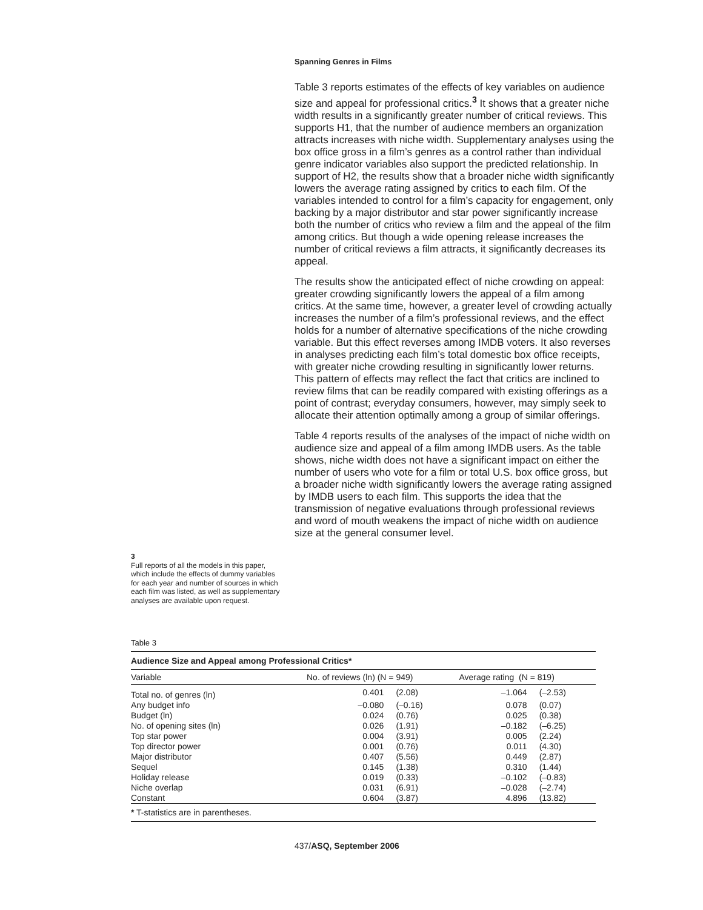Spanning Genres in Films
3
Full reports of all the models in this paper, which include the effects of dummy variables for each year and number of sources in which each film was listed, as well as supplementary analyses are available upon request.
Table 3 reports estimates of the effects of key variables on audience size and appeal for professional critics.<sup>3</sup> It shows that a greater niche width results in a significantly greater number of critical reviews. This supports H1, that the number of audience members an organization attracts increases with niche width. Supplementary analyses using the box office gross in a film’s genres as a control rather than individual genre indicator variables also support the predicted relationship. In support of H2, the results show that a broader niche width significantly lowers the average rating assigned by critics to each film. Of the variables intended to control for a film’s capacity for engagement, only backing by a major distributor and star power significantly increase both the number of critics who review a film and the appeal of the film among critics. But though a wide opening release increases the number of critical reviews a film attracts, it significantly decreases its appeal.
The results show the anticipated effect of niche crowding on appeal: greater crowding significantly lowers the appeal of a film among critics. At the same time, however, a greater level of crowding actually increases the number of a film’s professional reviews, and the effect holds for a number of alternative specifications of the niche crowding variable. But this effect reverses among IMDB voters. It also reverses in analyses predicting each film’s total domestic box office receipts, with greater niche crowding resulting in significantly lower returns. This pattern of effects may reflect the fact that critics are inclined to review films that can be readily compared with existing offerings as a point of contrast; everyday consumers, however, may simply seek to allocate their attention optimally among a group of similar offerings.
Table 4 reports results of the analyses of the impact of niche width on audience size and appeal of a film among IMDB users. As the table shows, niche width does not have a significant impact on either the number of users who vote for a film or total U.S. box office gross, but a broader niche width significantly lowers the average rating assigned by IMDB users to each film. This supports the idea that the transmission of negative evaluations through professional reviews and word of mouth weakens the impact of niche width on audience size at the general consumer level.
Table 3
Audience Size and Appeal among Professional Critics*
| Variable | No. of reviews (ln) (N = 949) | | Average rating (N = 819) | |
| --- | --- | --- | --- | --- |
| Total no. of genres (ln) | 0.401 | (2.08) | –1.064 | (–2.53) |
| Any budget info | –0.080 | (–0.16) | 0.078 | (0.07) |
| Budget (ln) | 0.024 | (0.76) | 0.025 | (0.38) |
| No. of opening sites (ln) | 0.026 | (1.91) | –0.182 | (–6.25) |
| Top star power | 0.004 | (3.91) | 0.005 | (2.24) |
| Top director power | 0.001 | (0.76) | 0.011 | (4.30) |
| Major distributor | 0.407 | (5.56) | 0.449 | (2.87) |
| Sequel | 0.145 | (1.38) | 0.310 | (1.44) |
| Holiday release | 0.019 | (0.33) | –0.102 | (–0.83) |
| Niche overlap | 0.031 | (6.91) | –0.028 | (–2.74) |
| Constant | 0.604 | (3.87) | 4.896 | (13.82) |
* T-statistics are in parentheses.
437/ASQ, September 2006